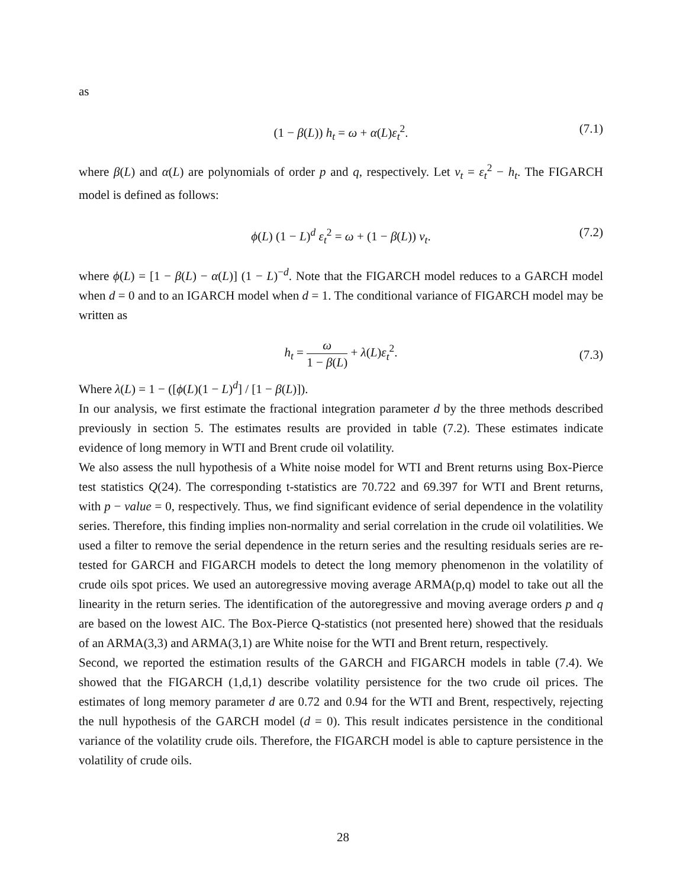as
(1 − β(L)) h<sub>t</sub> = ω + α(L)ε<sub>t</sub><sup>2</sup>. (7.1)
where β(L) and α(L) are polynomials of order p and q, respectively. Let ν<sub>t</sub> = ε<sub>t</sub><sup>2</sup> − h<sub>t</sub>. The FIGARCH model is defined as follows:
ϕ(L) (1 − L)<sup>d</sup> ε<sub>t</sub><sup>2</sup> = ω + (1 − β(L)) ν<sub>t</sub>. (7.2)
where ϕ(L) = [1 − β(L) − α(L)] (1 − L)<sup>−d</sup>. Note that the FIGARCH model reduces to a GARCH model when d = 0 and to an IGARCH model when d = 1. The conditional variance of FIGARCH model may be written as
h<sub>t</sub> = ω 1 − β(L) + λ(L)ε<sub>t</sub><sup>2</sup>.
(7.3)
Where λ(L) = 1 − ([ϕ(L)(1 − L)<sup>d</sup>] / [1 − β(L)]).
In our analysis, we first estimate the fractional integration parameter d by the three methods described previously in section 5. The estimates results are provided in table (7.2). These estimates indicate evidence of long memory in WTI and Brent crude oil volatility.
We also assess the null hypothesis of a White noise model for WTI and Brent returns using Box-Pierce test statistics Q(24). The corresponding t-statistics are 70.722 and 69.397 for WTI and Brent returns, with p − value = 0, respectively. Thus, we find significant evidence of serial dependence in the volatility series. Therefore, this finding implies non-normality and serial correlation in the crude oil volatilities. We used a filter to remove the serial dependence in the return series and the resulting residuals series are re-tested for GARCH and FIGARCH models to detect the long memory phenomenon in the volatility of crude oils spot prices. We used an autoregressive moving average ARMA(p,q) model to take out all the linearity in the return series. The identification of the autoregressive and moving average orders p and q are based on the lowest AIC. The Box-Pierce Q-statistics (not presented here) showed that the residuals of an ARMA(3,3) and ARMA(3,1) are White noise for the WTI and Brent return, respectively.
Second, we reported the estimation results of the GARCH and FIGARCH models in table (7.4). We showed that the FIGARCH (1,d,1) describe volatility persistence for the two crude oil prices. The estimates of long memory parameter d are 0.72 and 0.94 for the WTI and Brent, respectively, rejecting the null hypothesis of the GARCH model (d = 0). This result indicates persistence in the conditional variance of the volatility crude oils. Therefore, the FIGARCH model is able to capture persistence in the volatility of crude oils.
28